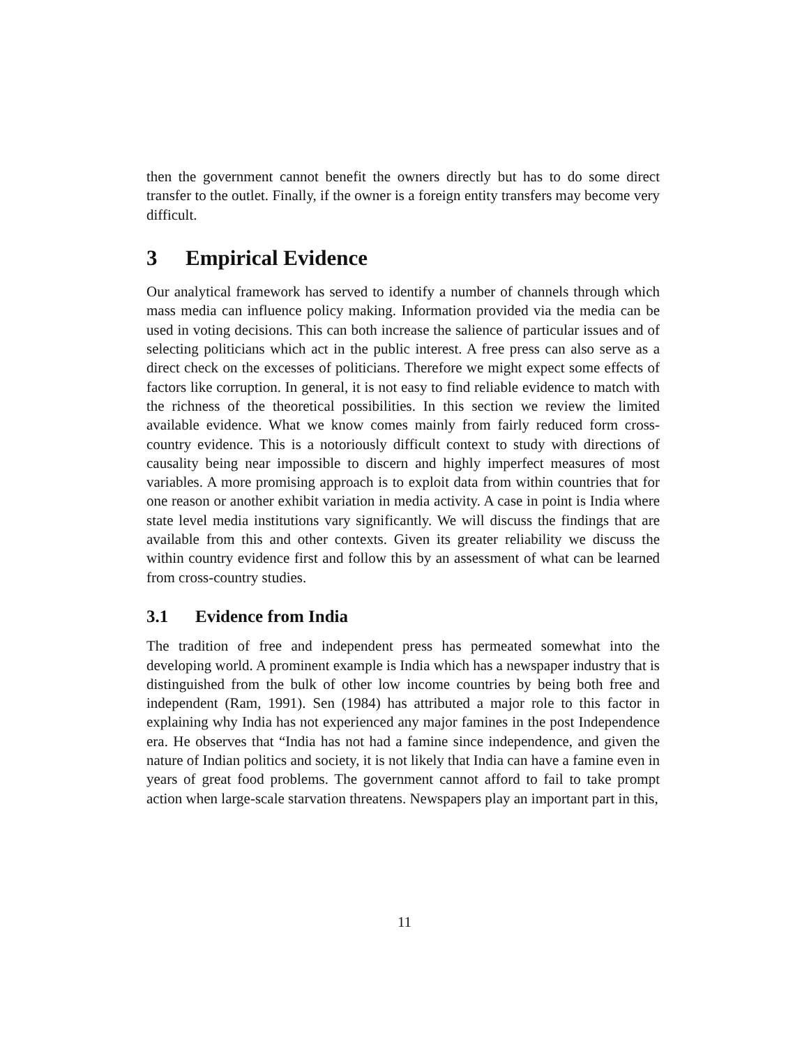then the government cannot benefit the owners directly but has to do some direct transfer to the outlet. Finally, if the owner is a foreign entity transfers may become very difficult.
3 Empirical Evidence
Our analytical framework has served to identify a number of channels through which mass media can influence policy making. Information provided via the media can be used in voting decisions. This can both increase the salience of particular issues and of selecting politicians which act in the public interest. A free press can also serve as a direct check on the excesses of politicians. Therefore we might expect some effects of factors like corruption. In general, it is not easy to find reliable evidence to match with the richness of the theoretical possibilities. In this section we review the limited available evidence. What we know comes mainly from fairly reduced form cross-country evidence. This is a notoriously difficult context to study with directions of causality being near impossible to discern and highly imperfect measures of most variables. A more promising approach is to exploit data from within countries that for one reason or another exhibit variation in media activity. A case in point is India where state level media institutions vary significantly. We will discuss the findings that are available from this and other contexts. Given its greater reliability we discuss the within country evidence first and follow this by an assessment of what can be learned from cross-country studies.
3.1 Evidence from India
The tradition of free and independent press has permeated somewhat into the developing world. A prominent example is India which has a newspaper industry that is distinguished from the bulk of other low income countries by being both free and independent (Ram, 1991). Sen (1984) has attributed a major role to this factor in explaining why India has not experienced any major famines in the post Independence era. He observes that “India has not had a famine since independence, and given the nature of Indian politics and society, it is not likely that India can have a famine even in years of great food problems. The government cannot afford to fail to take prompt action when large-scale starvation threatens. Newspapers play an important part in this,
11